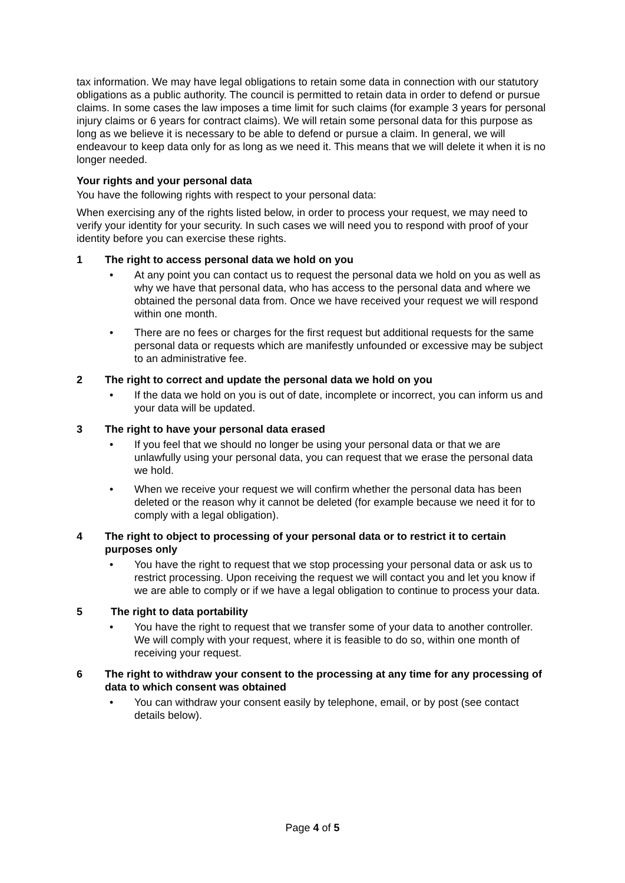tax information. We may have legal obligations to retain some data in connection with our statutory obligations as a public authority. The council is permitted to retain data in order to defend or pursue claims. In some cases the law imposes a time limit for such claims (for example 3 years for personal injury claims or 6 years for contract claims). We will retain some personal data for this purpose as long as we believe it is necessary to be able to defend or pursue a claim. In general, we will endeavour to keep data only for as long as we need it. This means that we will delete it when it is no longer needed.
Your rights and your personal data
You have the following rights with respect to your personal data:
When exercising any of the rights listed below, in order to process your request, we may need to verify your identity for your security. In such cases we will need you to respond with proof of your identity before you can exercise these rights.
1 The right to access personal data we hold on you
• At any point you can contact us to request the personal data we hold on you as well as why we have that personal data, who has access to the personal data and where we obtained the personal data from. Once we have received your request we will respond within one month.
• There are no fees or charges for the first request but additional requests for the same personal data or requests which are manifestly unfounded or excessive may be subject to an administrative fee.
2 The right to correct and update the personal data we hold on you
• If the data we hold on you is out of date, incomplete or incorrect, you can inform us and your data will be updated.
3 The right to have your personal data erased
• If you feel that we should no longer be using your personal data or that we are unlawfully using your personal data, you can request that we erase the personal data we hold.
• When we receive your request we will confirm whether the personal data has been deleted or the reason why it cannot be deleted (for example because we need it for to comply with a legal obligation).
4 The right to object to processing of your personal data or to restrict it to certain purposes only
• You have the right to request that we stop processing your personal data or ask us to restrict processing. Upon receiving the request we will contact you and let you know if we are able to comply or if we have a legal obligation to continue to process your data.
5 The right to data portability
• You have the right to request that we transfer some of your data to another controller. We will comply with your request, where it is feasible to do so, within one month of receiving your request.
6 The right to withdraw your consent to the processing at any time for any processing of data to which consent was obtained
• You can withdraw your consent easily by telephone, email, or by post (see contact details below).
Page 4 of 5